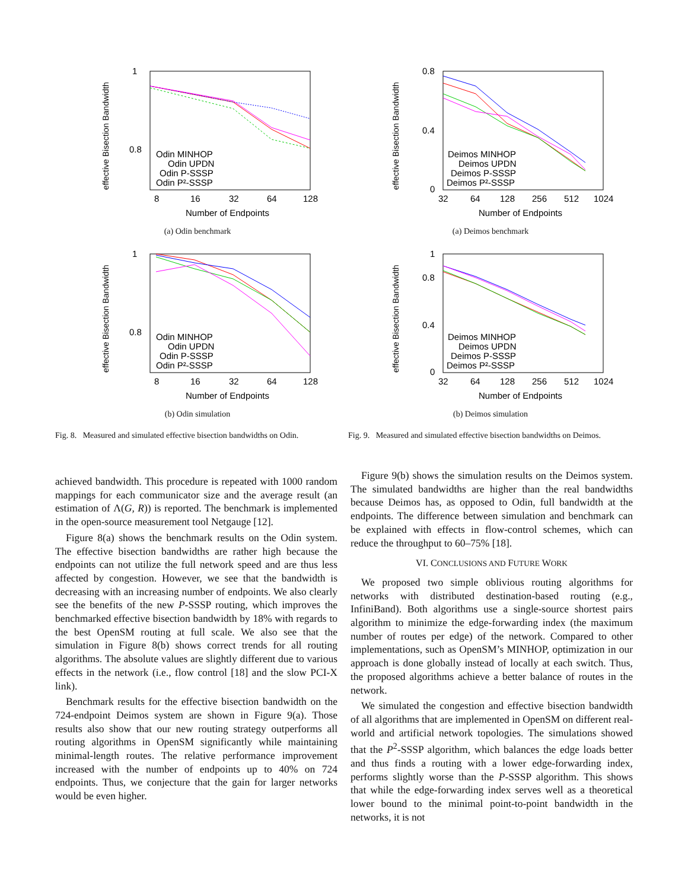1
0.8
effective Bisection Bandwidth
Odin MINHOP
Odin UPDN
Odin P-SSSP
Odin P²-SSSP
8
16
32
64
128
Number of Endpoints
(a) Odin benchmark
1
0.8
effective Bisection Bandwidth
Odin MINHOP
Odin UPDN
Odin P-SSSP
Odin P²-SSSP
8
16
32
64
128
Number of Endpoints
(b) Odin simulation
Fig. 8. Measured and simulated effective bisection bandwidths on Odin.
0.8
0.4
0
effective Bisection Bandwidth
Deimos MINHOP
Deimos UPDN
Deimos P-SSSP
Deimos P²-SSSP
32
64
128
256
512
1024
Number of Endpoints
(a) Deimos benchmark
1
0.8
0.4
0
effective Bisection Bandwidth
Deimos MINHOP
Deimos UPDN
Deimos P-SSSP
Deimos P²-SSSP
32
64
128
256
512
1024
Number of Endpoints
(b) Deimos simulation
Fig. 9. Measured and simulated effective bisection bandwidths on Deimos.
achieved bandwidth. This procedure is repeated with 1000 random mappings for each communicator size and the average result (an estimation of Λ(G, R)) is reported. The benchmark is implemented in the open-source measurement tool Netgauge [12].
Figure 8(a) shows the benchmark results on the Odin system. The effective bisection bandwidths are rather high because the endpoints can not utilize the full network speed and are thus less affected by congestion. However, we see that the bandwidth is decreasing with an increasing number of endpoints. We also clearly see the benefits of the new P-SSSP routing, which improves the benchmarked effective bisection bandwidth by 18% with regards to the best OpenSM routing at full scale. We also see that the simulation in Figure 8(b) shows correct trends for all routing algorithms. The absolute values are slightly different due to various effects in the network (i.e., flow control [18] and the slow PCI-X link).
Benchmark results for the effective bisection bandwidth on the 724-endpoint Deimos system are shown in Figure 9(a). Those results also show that our new routing strategy outperforms all routing algorithms in OpenSM significantly while maintaining minimal-length routes. The relative performance improvement increased with the number of endpoints up to 40% on 724 endpoints. Thus, we conjecture that the gain for larger networks would be even higher.
Figure 9(b) shows the simulation results on the Deimos system. The simulated bandwidths are higher than the real bandwidths because Deimos has, as opposed to Odin, full bandwidth at the endpoints. The difference between simulation and benchmark can be explained with effects in flow-control schemes, which can reduce the throughput to 60–75% [18].
VI. CONCLUSIONS AND FUTURE WORK
We proposed two simple oblivious routing algorithms for networks with distributed destination-based routing (e.g., InfiniBand). Both algorithms use a single-source shortest pairs algorithm to minimize the edge-forwarding index (the maximum number of routes per edge) of the network. Compared to other implementations, such as OpenSM’s MINHOP, optimization in our approach is done globally instead of locally at each switch. Thus, the proposed algorithms achieve a better balance of routes in the network.
We simulated the congestion and effective bisection bandwidth of all algorithms that are implemented in OpenSM on different real-world and artificial network topologies. The simulations showed that the P<sup>2</sup>-SSSP algorithm, which balances the edge loads better and thus finds a routing with a lower edge-forwarding index, performs slightly worse than the P-SSSP algorithm. This shows that while the edge-forwarding index serves well as a theoretical lower bound to the minimal point-to-point bandwidth in the networks, it is not